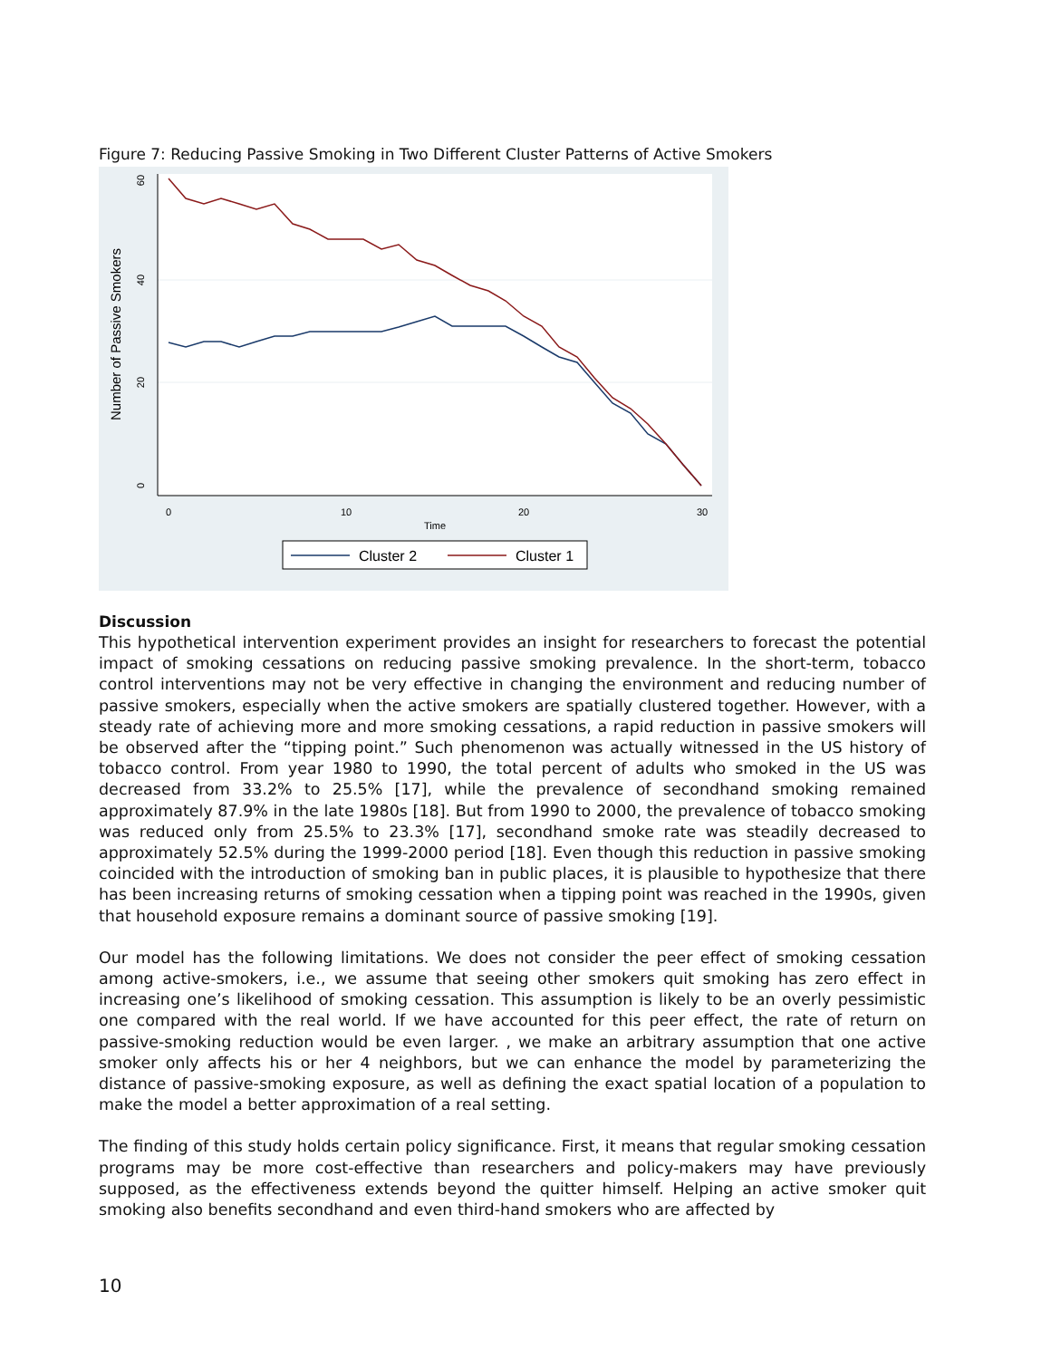Figure 7: Reducing Passive Smoking in Two Different Cluster Patterns of Active Smokers
60
40
20
0
0
10
20
30
Time
Number of Passive Smokers
Cluster 2
Cluster 1
Discussion
This hypothetical intervention experiment provides an insight for researchers to forecast the potential impact of smoking cessations on reducing passive smoking prevalence. In the short-term, tobacco control interventions may not be very effective in changing the environment and reducing number of passive smokers, especially when the active smokers are spatially clustered together. However, with a steady rate of achieving more and more smoking cessations, a rapid reduction in passive smokers will be observed after the “tipping point.” Such phenomenon was actually witnessed in the US history of tobacco control. From year 1980 to 1990, the total percent of adults who smoked in the US was decreased from 33.2% to 25.5% [17], while the prevalence of secondhand smoking remained approximately 87.9% in the late 1980s [18]. But from 1990 to 2000, the prevalence of tobacco smoking was reduced only from 25.5% to 23.3% [17], secondhand smoke rate was steadily decreased to approximately 52.5% during the 1999-2000 period [18]. Even though this reduction in passive smoking coincided with the introduction of smoking ban in public places, it is plausible to hypothesize that there has been increasing returns of smoking cessation when a tipping point was reached in the 1990s, given that household exposure remains a dominant source of passive smoking [19].
Our model has the following limitations. We does not consider the peer effect of smoking cessation among active-smokers, i.e., we assume that seeing other smokers quit smoking has zero effect in increasing one’s likelihood of smoking cessation. This assumption is likely to be an overly pessimistic one compared with the real world. If we have accounted for this peer effect, the rate of return on passive-smoking reduction would be even larger. , we make an arbitrary assumption that one active smoker only affects his or her 4 neighbors, but we can enhance the model by parameterizing the distance of passive-smoking exposure, as well as defining the exact spatial location of a population to make the model a better approximation of a real setting.
The finding of this study holds certain policy significance. First, it means that regular smoking cessation programs may be more cost-effective than researchers and policy-makers may have previously supposed, as the effectiveness extends beyond the quitter himself. Helping an active smoker quit smoking also benefits secondhand and even third-hand smokers who are affected by
10